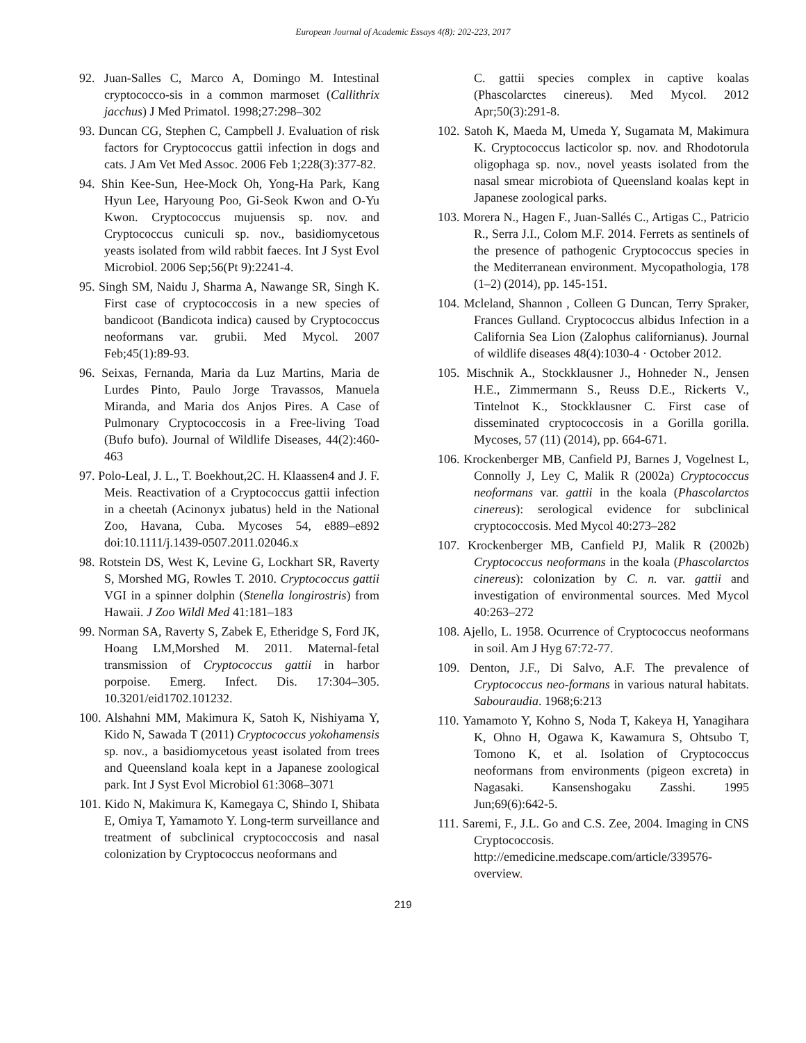European Journal of Academic Essays 4(8): 202-223, 2017
92. Juan-Salles C, Marco A, Domingo M. Intestinal cryptococco-sis in a common marmoset (Callithrix jacchus) J Med Primatol. 1998;27:298–302
93. Duncan CG, Stephen C, Campbell J. Evaluation of risk factors for Cryptococcus gattii infection in dogs and cats. J Am Vet Med Assoc. 2006 Feb 1;228(3):377-82.
94. Shin Kee-Sun, Hee-Mock Oh, Yong-Ha Park, Kang Hyun Lee, Haryoung Poo, Gi-Seok Kwon and O-Yu Kwon. Cryptococcus mujuensis sp. nov. and Cryptococcus cuniculi sp. nov., basidiomycetous yeasts isolated from wild rabbit faeces. Int J Syst Evol Microbiol. 2006 Sep;56(Pt 9):2241-4.
95. Singh SM, Naidu J, Sharma A, Nawange SR, Singh K. First case of cryptococcosis in a new species of bandicoot (Bandicota indica) caused by Cryptococcus neoformans var. grubii. Med Mycol. 2007 Feb;45(1):89-93.
96. Seixas, Fernanda, Maria da Luz Martins, Maria de Lurdes Pinto, Paulo Jorge Travassos, Manuela Miranda, and Maria dos Anjos Pires. A Case of Pulmonary Cryptococcosis in a Free-living Toad (Bufo bufo). Journal of Wildlife Diseases, 44(2):460-463
97. Polo-Leal, J. L., T. Boekhout,2C. H. Klaassen4 and J. F. Meis. Reactivation of a Cryptococcus gattii infection in a cheetah (Acinonyx jubatus) held in the National Zoo, Havana, Cuba. Mycoses 54, e889–e892 doi:10.1111/j.1439-0507.2011.02046.x
98. Rotstein DS, West K, Levine G, Lockhart SR, Raverty S, Morshed MG, Rowles T. 2010. Cryptococcus gattii VGI in a spinner dolphin (Stenella longirostris) from Hawaii. J Zoo Wildl Med 41:181–183
99. Norman SA, Raverty S, Zabek E, Etheridge S, Ford JK, Hoang LM,Morshed M. 2011. Maternal-fetal transmission of Cryptococcus gattii in harbor porpoise. Emerg. Infect. Dis. 17:304–305. 10.3201/eid1702.101232.
100. Alshahni MM, Makimura K, Satoh K, Nishiyama Y, Kido N, Sawada T (2011) Cryptococcus yokohamensis sp. nov., a basidiomycetous yeast isolated from trees and Queensland koala kept in a Japanese zoological park. Int J Syst Evol Microbiol 61:3068–3071
101. Kido N, Makimura K, Kamegaya C, Shindo I, Shibata E, Omiya T, Yamamoto Y. Long-term surveillance and treatment of subclinical cryptococcosis and nasal colonization by Cryptococcus neoformans and
C. gattii species complex in captive koalas (Phascolarctes cinereus). Med Mycol. 2012 Apr;50(3):291-8.
102. Satoh K, Maeda M, Umeda Y, Sugamata M, Makimura K. Cryptococcus lacticolor sp. nov. and Rhodotorula oligophaga sp. nov., novel yeasts isolated from the nasal smear microbiota of Queensland koalas kept in Japanese zoological parks.
103. Morera N., Hagen F., Juan-Sallés C., Artigas C., Patricio R., Serra J.I., Colom M.F. 2014. Ferrets as sentinels of the presence of pathogenic Cryptococcus species in the Mediterranean environment. Mycopathologia, 178 (1–2) (2014), pp. 145-151.
104. Mcleland, Shannon , Colleen G Duncan, Terry Spraker, Frances Gulland. Cryptococcus albidus Infection in a California Sea Lion (Zalophus californianus). Journal of wildlife diseases 48(4):1030-4 · October 2012.
105. Mischnik A., Stockklausner J., Hohneder N., Jensen H.E., Zimmermann S., Reuss D.E., Rickerts V., Tintelnot K., Stockklausner C. First case of disseminated cryptococcosis in a Gorilla gorilla. Mycoses, 57 (11) (2014), pp. 664-671.
106. Krockenberger MB, Canfield PJ, Barnes J, Vogelnest L, Connolly J, Ley C, Malik R (2002a) Cryptococcus neoformans var. gattii in the koala (Phascolarctos cinereus): serological evidence for subclinical cryptococcosis. Med Mycol 40:273–282
107. Krockenberger MB, Canfield PJ, Malik R (2002b) Cryptococcus neoformans in the koala (Phascolarctos cinereus): colonization by C. n. var. gattii and investigation of environmental sources. Med Mycol 40:263–272
108. Ajello, L. 1958. Ocurrence of Cryptococcus neoformans in soil. Am J Hyg 67:72-77.
109. Denton, J.F., Di Salvo, A.F. The prevalence of Cryptococcus neo-formans in various natural habitats. Sabouraudia. 1968;6:213
110. Yamamoto Y, Kohno S, Noda T, Kakeya H, Yanagihara K, Ohno H, Ogawa K, Kawamura S, Ohtsubo T, Tomono K, et al. Isolation of Cryptococcus neoformans from environments (pigeon excreta) in Nagasaki. Kansenshogaku Zasshi. 1995 Jun;69(6):642-5.
111. Saremi, F., J.L. Go and C.S. Zee, 2004. Imaging in CNS Cryptococcosis. http://emedicine.medscape.com/article/339576-overview.
219